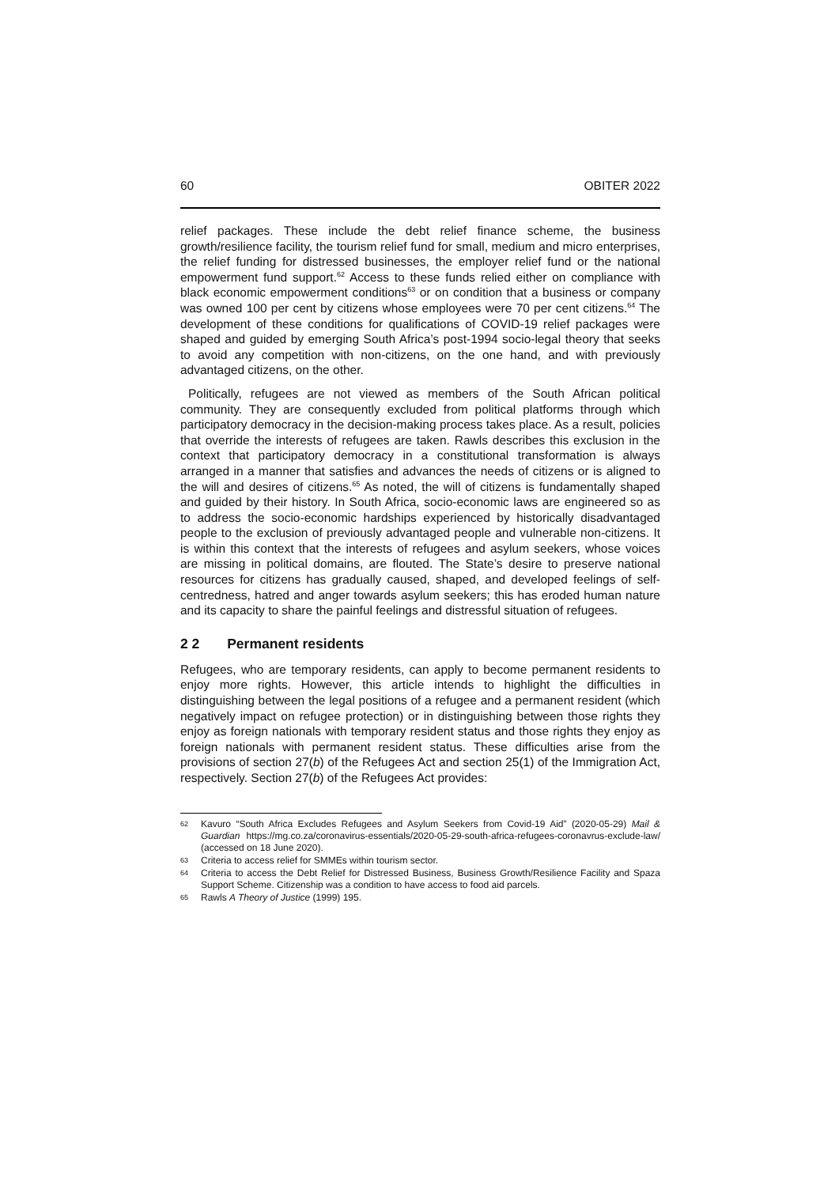60 OBITER 2022
relief packages. These include the debt relief finance scheme, the business growth/resilience facility, the tourism relief fund for small, medium and micro enterprises, the relief funding for distressed businesses, the employer relief fund or the national empowerment fund support.<sup>62</sup> Access to these funds relied either on compliance with black economic empowerment conditions<sup>63</sup> or on condition that a business or company was owned 100 per cent by citizens whose employees were 70 per cent citizens.<sup>64</sup> The development of these conditions for qualifications of COVID-19 relief packages were shaped and guided by emerging South Africa’s post-1994 socio-legal theory that seeks to avoid any competition with non-citizens, on the one hand, and with previously advantaged citizens, on the other.
Politically, refugees are not viewed as members of the South African political community. They are consequently excluded from political platforms through which participatory democracy in the decision-making process takes place. As a result, policies that override the interests of refugees are taken. Rawls describes this exclusion in the context that participatory democracy in a constitutional transformation is always arranged in a manner that satisfies and advances the needs of citizens or is aligned to the will and desires of citizens.<sup>65</sup> As noted, the will of citizens is fundamentally shaped and guided by their history. In South Africa, socio-economic laws are engineered so as to address the socio-economic hardships experienced by historically disadvantaged people to the exclusion of previously advantaged people and vulnerable non-citizens. It is within this context that the interests of refugees and asylum seekers, whose voices are missing in political domains, are flouted. The State’s desire to preserve national resources for citizens has gradually caused, shaped, and developed feelings of self-centredness, hatred and anger towards asylum seekers; this has eroded human nature and its capacity to share the painful feelings and distressful situation of refugees.
2 2 Permanent residents
Refugees, who are temporary residents, can apply to become permanent residents to enjoy more rights. However, this article intends to highlight the difficulties in distinguishing between the legal positions of a refugee and a permanent resident (which negatively impact on refugee protection) or in distinguishing between those rights they enjoy as foreign nationals with temporary resident status and those rights they enjoy as foreign nationals with permanent resident status. These difficulties arise from the provisions of section 27(b) of the Refugees Act and section 25(1) of the Immigration Act, respectively. Section 27(b) of the Refugees Act provides:
62 Kavuro “South Africa Excludes Refugees and Asylum Seekers from Covid-19 Aid” (2020-05-29) Mail & Guardian https://mg.co.za/coronavirus-essentials/2020-05-29-south-africa-refugees-coronavrus-exclude-law/ (accessed on 18 June 2020).
63 Criteria to access relief for SMMEs within tourism sector.
64 Criteria to access the Debt Relief for Distressed Business, Business Growth/Resilience Facility and Spaza Support Scheme. Citizenship was a condition to have access to food aid parcels.
65 Rawls A Theory of Justice (1999) 195.